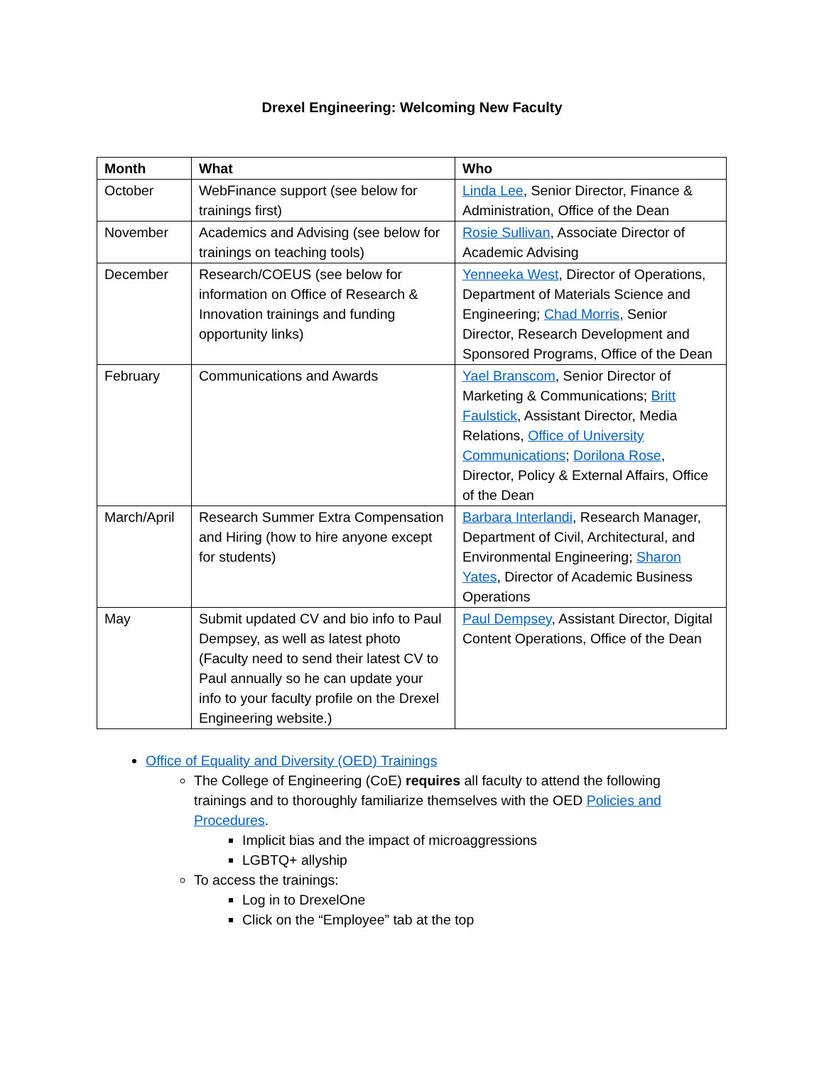Drexel Engineering: Welcoming New Faculty
| Month | What | Who |
| --- | --- | --- |
| October | WebFinance support (see below for trainings first) | Linda Lee , Senior Director, Finance & Administration, Office of the Dean |
| November | Academics and Advising (see below for trainings on teaching tools) | Rosie Sullivan , Associate Director of Academic Advising |
| December | Research/COEUS (see below for information on Office of Research & Innovation trainings and funding opportunity links) | Yenneeka West , Director of Operations, Department of Materials Science and Engineering; Chad Morris , Senior Director, Research Development and Sponsored Programs, Office of the Dean |
| February | Communications and Awards | Yael Branscom , Senior Director of Marketing & Communications; Britt Faulstick , Assistant Director, Media Relations, Office of University Communications ; Dorilona Rose , Director, Policy & External Affairs, Office of the Dean |
| March/April | Research Summer Extra Compensation and Hiring (how to hire anyone except for students) | Barbara Interlandi , Research Manager, Department of Civil, Architectural, and Environmental Engineering; Sharon Yates , Director of Academic Business Operations |
| May | Submit updated CV and bio info to Paul Dempsey, as well as latest photo (Faculty need to send their latest CV to Paul annually so he can update your info to your faculty profile on the Drexel Engineering website.) | Paul Dempsey , Assistant Director, Digital Content Operations, Office of the Dean |
Office of Equality and Diversity (OED) Trainings
The College of Engineering (CoE) requires all faculty to attend the following trainings and to thoroughly familiarize themselves with the OED Policies and Procedures.
Implicit bias and the impact of microaggressions
LGBTQ+ allyship
To access the trainings:
Log in to DrexelOne
Click on the “Employee” tab at the top